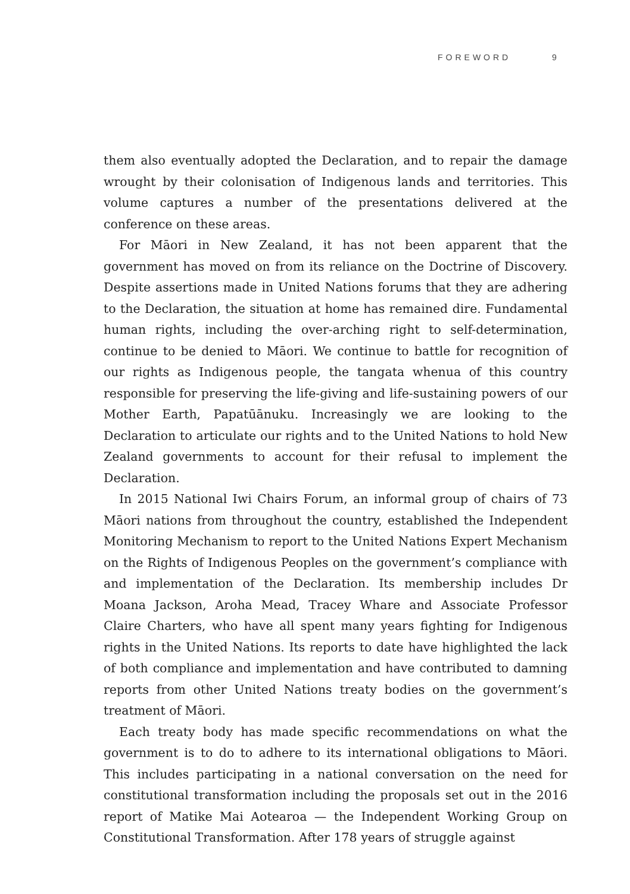FOREWORD 9
them also eventually adopted the Declaration, and to repair the damage wrought by their colonisation of Indigenous lands and territories. This volume captures a number of the presentations delivered at the conference on these areas.
For Māori in New Zealand, it has not been apparent that the government has moved on from its reliance on the Doctrine of Discovery. Despite assertions made in United Nations forums that they are adhering to the Declaration, the situation at home has remained dire. Fundamental human rights, including the over-arching right to self-determination, continue to be denied to Māori. We continue to battle for recognition of our rights as Indigenous people, the tangata whenua of this country responsible for preserving the life-giving and life-sustaining powers of our Mother Earth, Papatūānuku. Increasingly we are looking to the Declaration to articulate our rights and to the United Nations to hold New Zealand governments to account for their refusal to implement the Declaration.
In 2015 National Iwi Chairs Forum, an informal group of chairs of 73 Māori nations from throughout the country, established the Independent Monitoring Mechanism to report to the United Nations Expert Mechanism on the Rights of Indigenous Peoples on the government’s compliance with and implementation of the Declaration. Its membership includes Dr Moana Jackson, Aroha Mead, Tracey Whare and Associate Professor Claire Charters, who have all spent many years fighting for Indigenous rights in the United Nations. Its reports to date have highlighted the lack of both compliance and implementation and have contributed to damning reports from other United Nations treaty bodies on the government’s treatment of Māori.
Each treaty body has made specific recommendations on what the government is to do to adhere to its international obligations to Māori. This includes participating in a national conversation on the need for constitutional transformation including the proposals set out in the 2016 report of Matike Mai Aotearoa — the Independent Working Group on Constitutional Transformation. After 178 years of struggle against